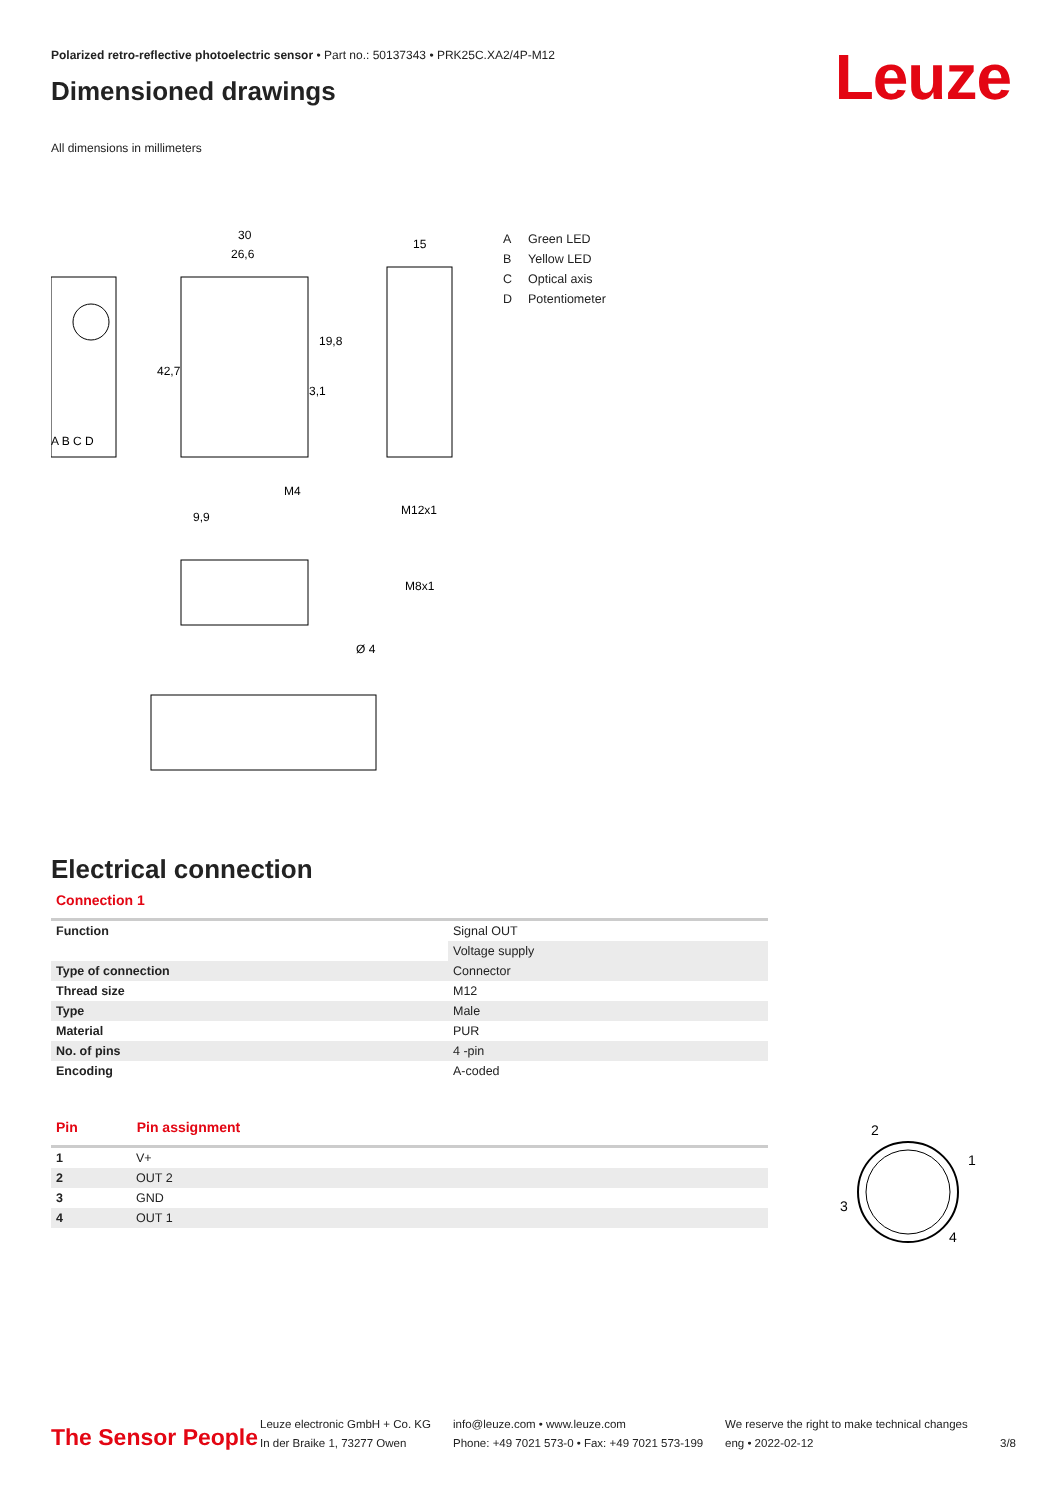Polarized retro-reflective photoelectric sensor • Part no.: 50137343 • PRK25C.XA2/4P-M12
Leuze Dimensioned drawings
All dimensions in millimeters
30
26,6
15
9,9
M12x1
M8x1
Ø 4
42,7
19,8
3,1
M4
A B C D
A Green LED
B Yellow LED
C Optical axis
D Potentiometer
Electrical connection
Connection 1
| Function | Signal OUT |
| | Voltage supply |
| Type of connection | Connector |
| Thread size | M12 |
| Type | Male |
| Material | PUR |
| No. of pins | 4 -pin |
| Encoding | A-coded |
Pin Pin assignment
| 1 | V+ |
| 2 | OUT 2 |
| 3 | GND |
| 4 | OUT 1 |
2
1
3
4
The Sensor People
Leuze electronic GmbH + Co. KG
In der Braike 1, 73277 Owen
info@leuze.com • www.leuze.com
Phone: +49 7021 573-0 • Fax: +49 7021 573-199
We reserve the right to make technical changes
eng • 2022-02-12
3/8